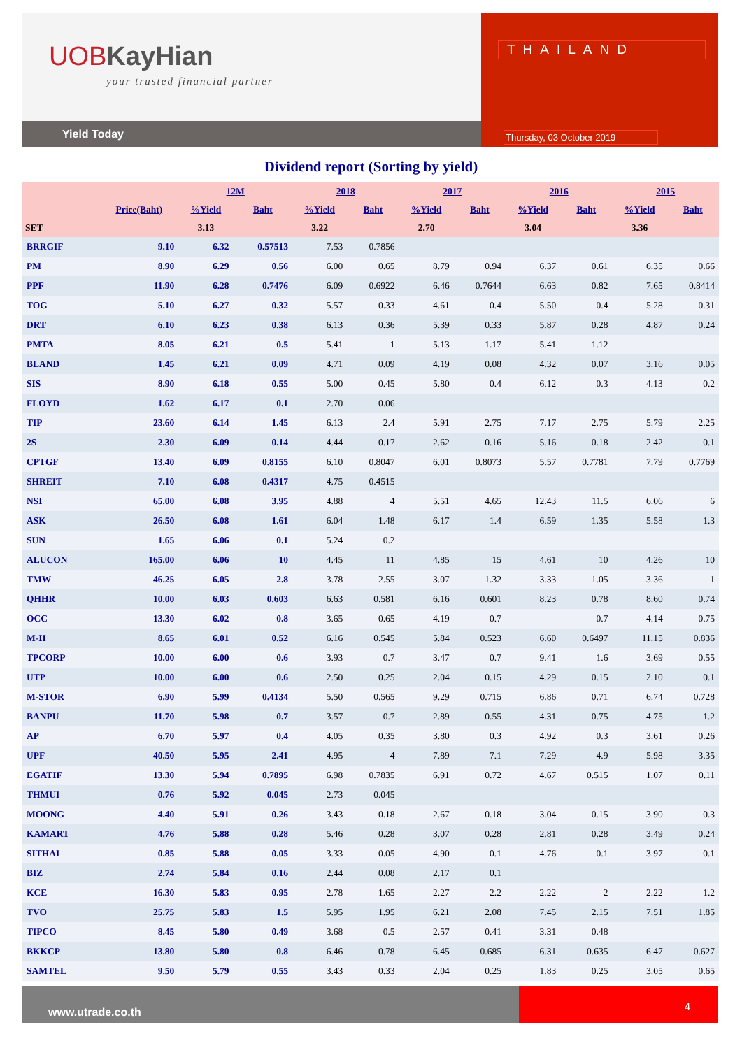UOB KayHian
your trusted financial partner
Yield Today
THAILAND
Thursday, 03 October 2019
Dividend report (Sorting by yield)
| | | 12M | | 2018 | | 2017 | | 2016 | | 2015 | |
| --- | --- | --- | --- | --- | --- | --- | --- | --- | --- | --- | --- |
| | Price(Baht) | %Yield | Baht | %Yield | Baht | %Yield | Baht | %Yield | Baht | %Yield | Baht |
| SET | | 3.13 | | 3.22 | | 2.70 | | 3.04 | | 3.36 | |
| BRRGIF | 9.10 | 6.32 | 0.57513 | 7.53 | 0.7856 | | | | | | |
| PM | 8.90 | 6.29 | 0.56 | 6.00 | 0.65 | 8.79 | 0.94 | 6.37 | 0.61 | 6.35 | 0.66 |
| PPF | 11.90 | 6.28 | 0.7476 | 6.09 | 0.6922 | 6.46 | 0.7644 | 6.63 | 0.82 | 7.65 | 0.8414 |
| TOG | 5.10 | 6.27 | 0.32 | 5.57 | 0.33 | 4.61 | 0.4 | 5.50 | 0.4 | 5.28 | 0.31 |
| DRT | 6.10 | 6.23 | 0.38 | 6.13 | 0.36 | 5.39 | 0.33 | 5.87 | 0.28 | 4.87 | 0.24 |
| PMTA | 8.05 | 6.21 | 0.5 | 5.41 | 1 | 5.13 | 1.17 | 5.41 | 1.12 | | |
| BLAND | 1.45 | 6.21 | 0.09 | 4.71 | 0.09 | 4.19 | 0.08 | 4.32 | 0.07 | 3.16 | 0.05 |
| SIS | 8.90 | 6.18 | 0.55 | 5.00 | 0.45 | 5.80 | 0.4 | 6.12 | 0.3 | 4.13 | 0.2 |
| FLOYD | 1.62 | 6.17 | 0.1 | 2.70 | 0.06 | | | | | | |
| TIP | 23.60 | 6.14 | 1.45 | 6.13 | 2.4 | 5.91 | 2.75 | 7.17 | 2.75 | 5.79 | 2.25 |
| 2S | 2.30 | 6.09 | 0.14 | 4.44 | 0.17 | 2.62 | 0.16 | 5.16 | 0.18 | 2.42 | 0.1 |
| CPTGF | 13.40 | 6.09 | 0.8155 | 6.10 | 0.8047 | 6.01 | 0.8073 | 5.57 | 0.7781 | 7.79 | 0.7769 |
| SHREIT | 7.10 | 6.08 | 0.4317 | 4.75 | 0.4515 | | | | | | |
| NSI | 65.00 | 6.08 | 3.95 | 4.88 | 4 | 5.51 | 4.65 | 12.43 | 11.5 | 6.06 | 6 |
| ASK | 26.50 | 6.08 | 1.61 | 6.04 | 1.48 | 6.17 | 1.4 | 6.59 | 1.35 | 5.58 | 1.3 |
| SUN | 1.65 | 6.06 | 0.1 | 5.24 | 0.2 | | | | | | |
| ALUCON | 165.00 | 6.06 | 10 | 4.45 | 11 | 4.85 | 15 | 4.61 | 10 | 4.26 | 10 |
| TMW | 46.25 | 6.05 | 2.8 | 3.78 | 2.55 | 3.07 | 1.32 | 3.33 | 1.05 | 3.36 | 1 |
| QHHR | 10.00 | 6.03 | 0.603 | 6.63 | 0.581 | 6.16 | 0.601 | 8.23 | 0.78 | 8.60 | 0.74 |
| OCC | 13.30 | 6.02 | 0.8 | 3.65 | 0.65 | 4.19 | 0.7 | | 0.7 | 4.14 | 0.75 |
| M-II | 8.65 | 6.01 | 0.52 | 6.16 | 0.545 | 5.84 | 0.523 | 6.60 | 0.6497 | 11.15 | 0.836 |
| TPCORP | 10.00 | 6.00 | 0.6 | 3.93 | 0.7 | 3.47 | 0.7 | 9.41 | 1.6 | 3.69 | 0.55 |
| UTP | 10.00 | 6.00 | 0.6 | 2.50 | 0.25 | 2.04 | 0.15 | 4.29 | 0.15 | 2.10 | 0.1 |
| M-STOR | 6.90 | 5.99 | 0.4134 | 5.50 | 0.565 | 9.29 | 0.715 | 6.86 | 0.71 | 6.74 | 0.728 |
| BANPU | 11.70 | 5.98 | 0.7 | 3.57 | 0.7 | 2.89 | 0.55 | 4.31 | 0.75 | 4.75 | 1.2 |
| AP | 6.70 | 5.97 | 0.4 | 4.05 | 0.35 | 3.80 | 0.3 | 4.92 | 0.3 | 3.61 | 0.26 |
| UPF | 40.50 | 5.95 | 2.41 | 4.95 | 4 | 7.89 | 7.1 | 7.29 | 4.9 | 5.98 | 3.35 |
| EGATIF | 13.30 | 5.94 | 0.7895 | 6.98 | 0.7835 | 6.91 | 0.72 | 4.67 | 0.515 | 1.07 | 0.11 |
| THMUI | 0.76 | 5.92 | 0.045 | 2.73 | 0.045 | | | | | | |
| MOONG | 4.40 | 5.91 | 0.26 | 3.43 | 0.18 | 2.67 | 0.18 | 3.04 | 0.15 | 3.90 | 0.3 |
| KAMART | 4.76 | 5.88 | 0.28 | 5.46 | 0.28 | 3.07 | 0.28 | 2.81 | 0.28 | 3.49 | 0.24 |
| SITHAI | 0.85 | 5.88 | 0.05 | 3.33 | 0.05 | 4.90 | 0.1 | 4.76 | 0.1 | 3.97 | 0.1 |
| BIZ | 2.74 | 5.84 | 0.16 | 2.44 | 0.08 | 2.17 | 0.1 | | | | |
| KCE | 16.30 | 5.83 | 0.95 | 2.78 | 1.65 | 2.27 | 2.2 | 2.22 | 2 | 2.22 | 1.2 |
| TVO | 25.75 | 5.83 | 1.5 | 5.95 | 1.95 | 6.21 | 2.08 | 7.45 | 2.15 | 7.51 | 1.85 |
| TIPCO | 8.45 | 5.80 | 0.49 | 3.68 | 0.5 | 2.57 | 0.41 | 3.31 | 0.48 | | |
| BKKCP | 13.80 | 5.80 | 0.8 | 6.46 | 0.78 | 6.45 | 0.685 | 6.31 | 0.635 | 6.47 | 0.627 |
| SAMTEL | 9.50 | 5.79 | 0.55 | 3.43 | 0.33 | 2.04 | 0.25 | 1.83 | 0.25 | 3.05 | 0.65 |
www.utrade.co.th
4